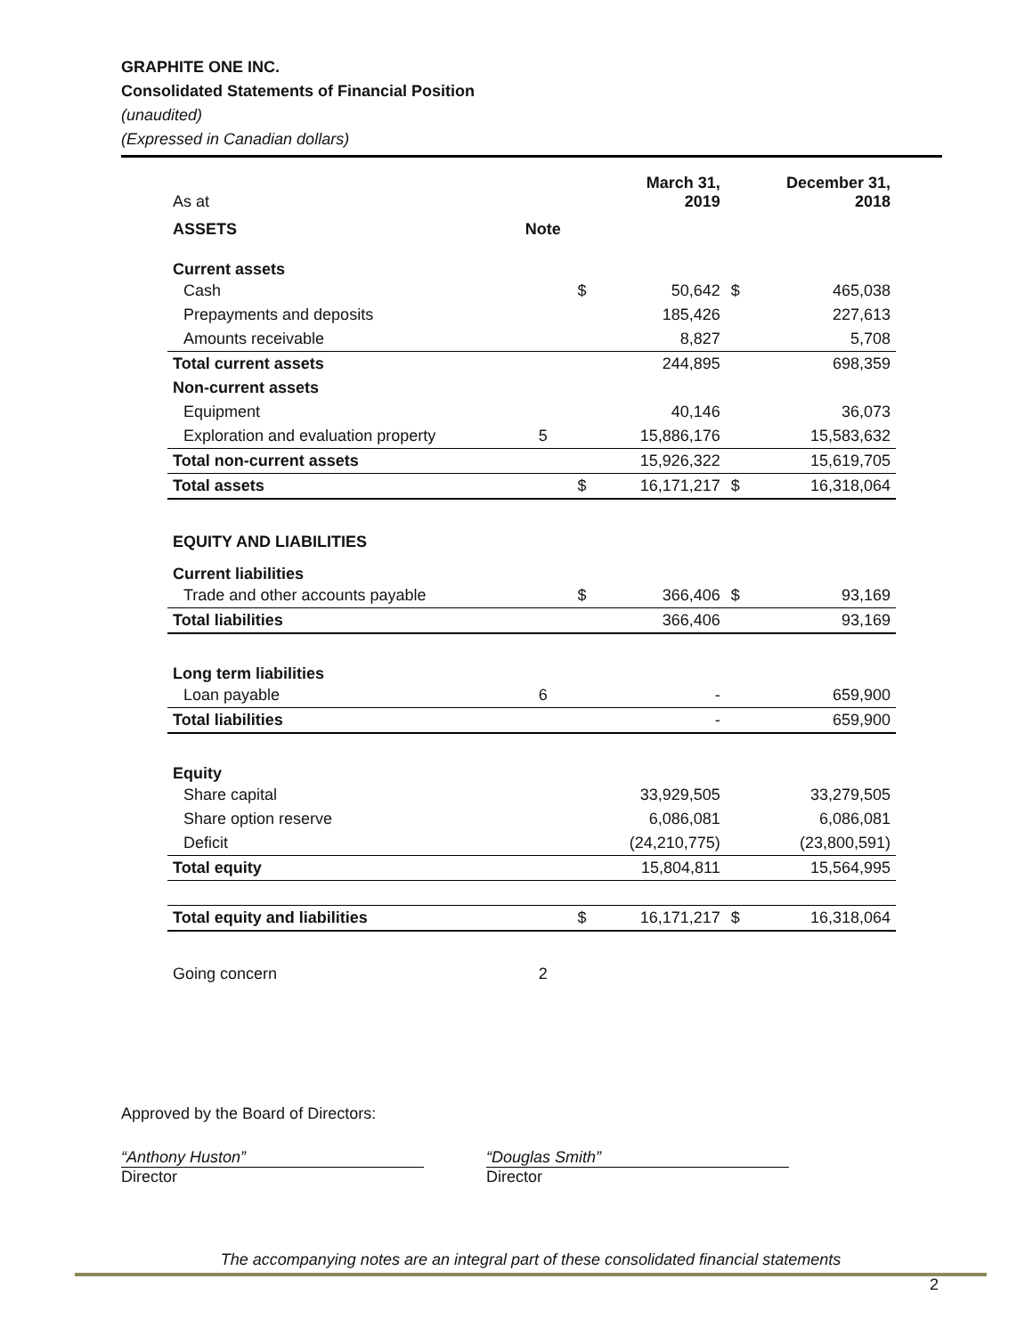GRAPHITE ONE INC.
Consolidated Statements of Financial Position
(unaudited)
(Expressed in Canadian dollars)
| As at | | | March 31, 2019 | | December 31, 2018 |
| ASSETS | Note | | | | |
| Current assets | | | | | |
| Cash | | $ | 50,642 | $ | 465,038 |
| Prepayments and deposits | | | 185,426 | | 227,613 |
| Amounts receivable | | | 8,827 | | 5,708 |
| Total current assets | | | 244,895 | | 698,359 |
| Non-current assets | | | | | |
| Equipment | | | 40,146 | | 36,073 |
| Exploration and evaluation property | 5 | | 15,886,176 | | 15,583,632 |
| Total non-current assets | | | 15,926,322 | | 15,619,705 |
| Total assets | | $ | 16,171,217 | $ | 16,318,064 |
| EQUITY AND LIABILITIES | | | | | |
| Current liabilities | | | | | |
| Trade and other accounts payable | | $ | 366,406 | $ | 93,169 |
| Total liabilities | | | 366,406 | | 93,169 |
| Long term liabilities | | | | | |
| Loan payable | 6 | | - | | 659,900 |
| Total liabilities | | | - | | 659,900 |
| Equity | | | | | |
| Share capital | | | 33,929,505 | | 33,279,505 |
| Share option reserve | | | 6,086,081 | | 6,086,081 |
| Deficit | | | (24,210,775) | | (23,800,591) |
| Total equity | | | 15,804,811 | | 15,564,995 |
| Total equity and liabilities | | $ | 16,171,217 | $ | 16,318,064 |
| Going concern | 2 | | | | |
Approved by the Board of Directors:
“Anthony Huston”
Director
“Douglas Smith”
Director
The accompanying notes are an integral part of these consolidated financial statements
2